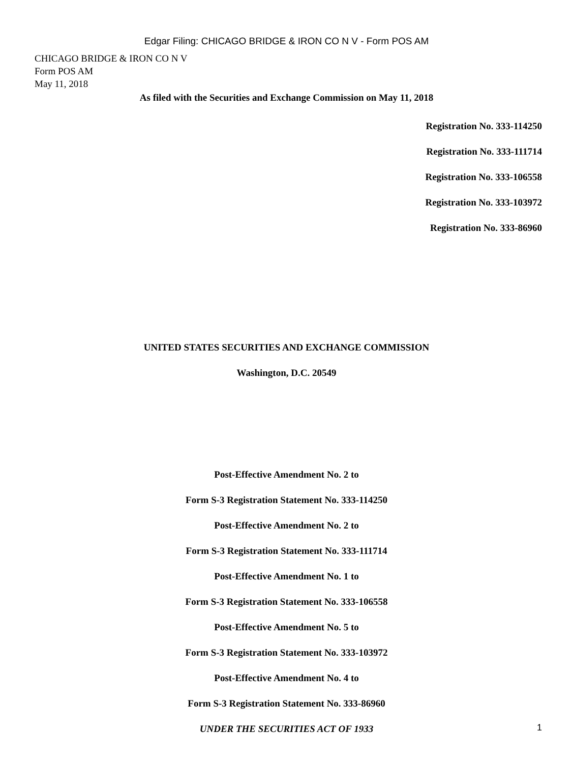Edgar Filing: CHICAGO BRIDGE & IRON CO N V - Form POS AM
CHICAGO BRIDGE & IRON CO N V
Form POS AM
May 11, 2018
As filed with the Securities and Exchange Commission on May 11, 2018
Registration No. 333-114250
Registration No. 333-111714
Registration No. 333-106558
Registration No. 333-103972
Registration No. 333-86960
UNITED STATES SECURITIES AND EXCHANGE COMMISSION
Washington, D.C. 20549
Post-Effective Amendment No. 2 to
Form S-3 Registration Statement No. 333-114250
Post-Effective Amendment No. 2 to
Form S-3 Registration Statement No. 333-111714
Post-Effective Amendment No. 1 to
Form S-3 Registration Statement No. 333-106558
Post-Effective Amendment No. 5 to
Form S-3 Registration Statement No. 333-103972
Post-Effective Amendment No. 4 to
Form S-3 Registration Statement No. 333-86960
UNDER THE SECURITIES ACT OF 1933
1